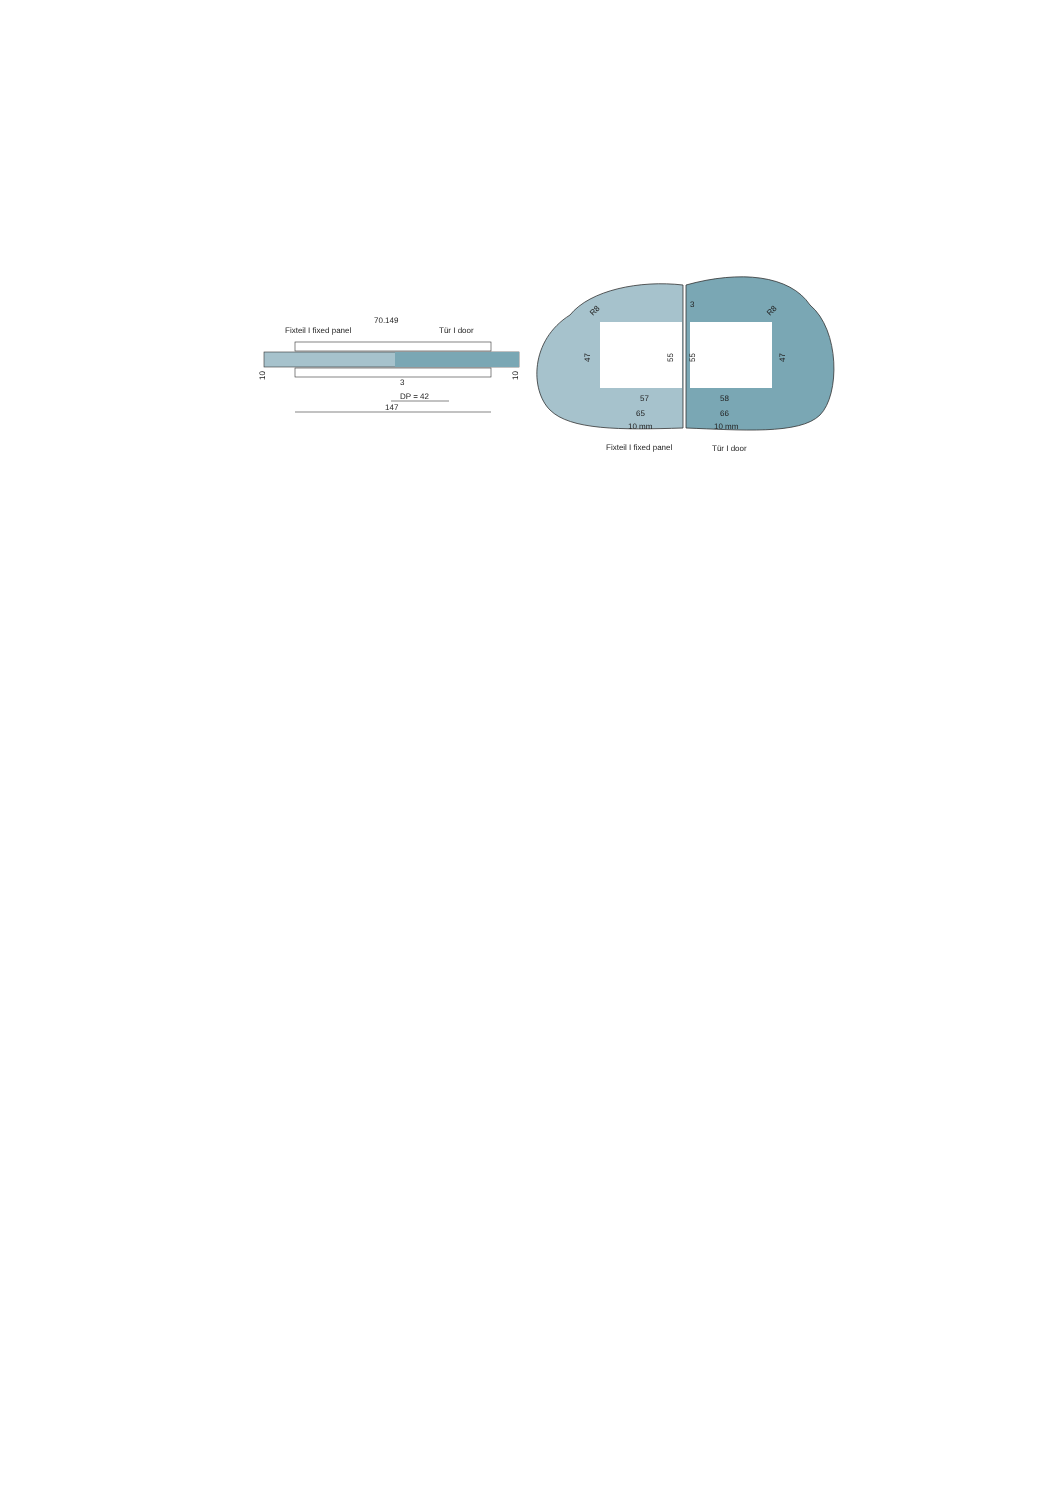Fixteil I fixed panel
70.149
Tür I door
3
DP = 42
147
10
10
3
R8
R8
47
55
55
47
57
58
65
66
10 mm
10 mm
Fixteil I fixed panel
Tür I door